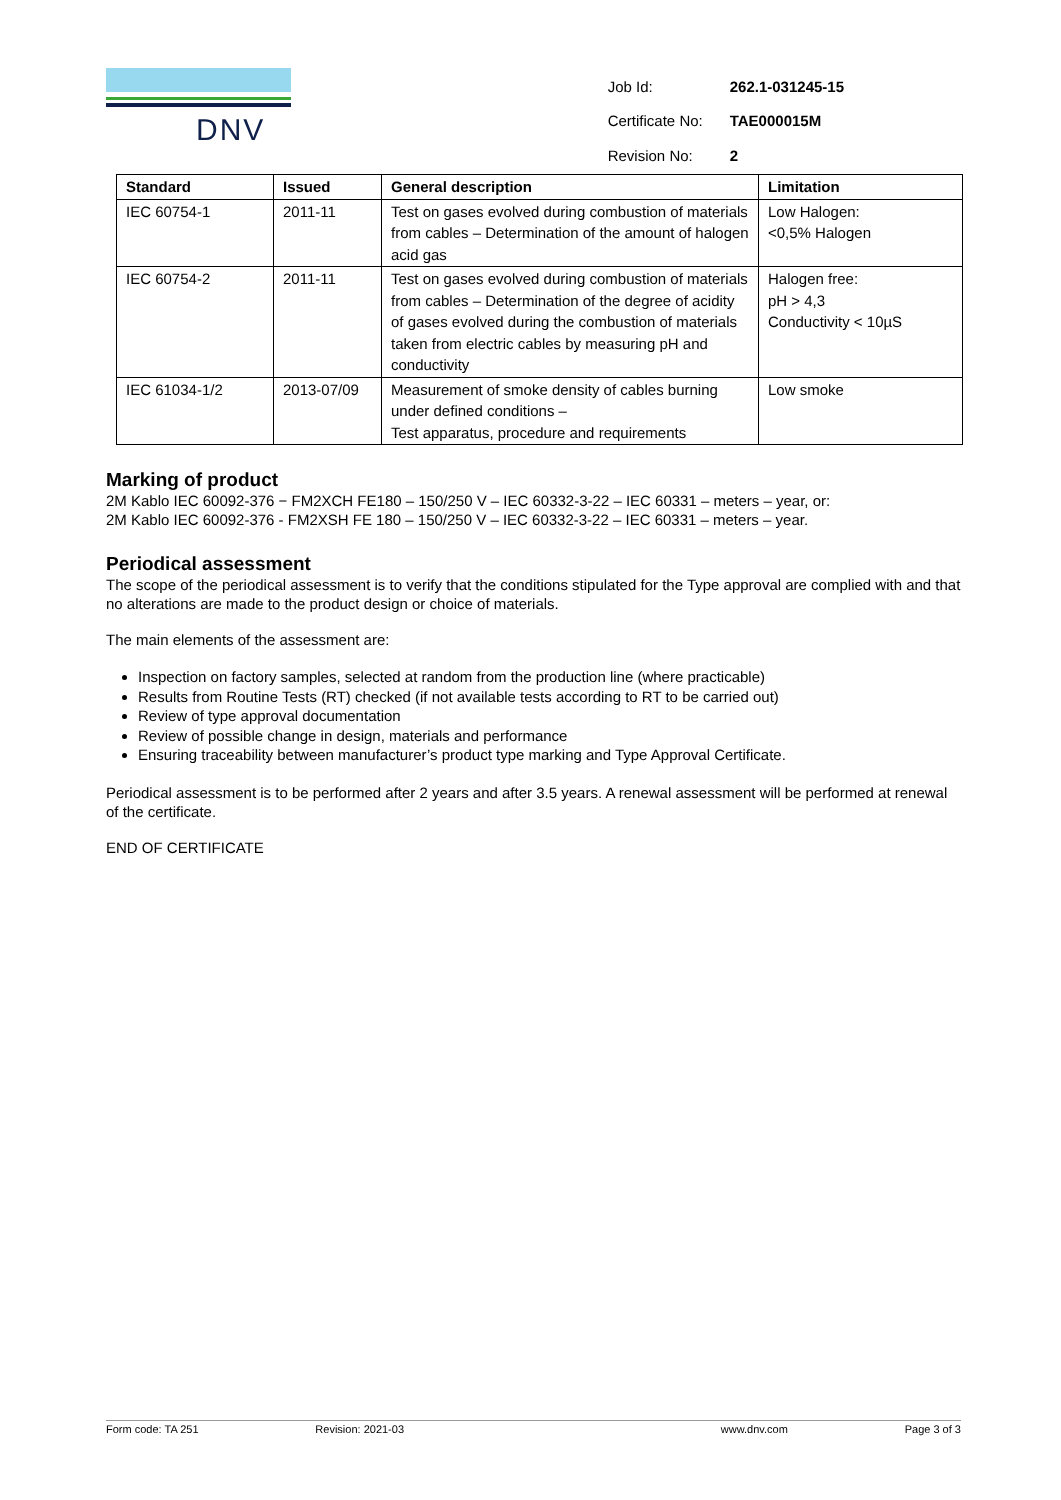DNV
| Job Id: | 262.1-031245-15 |
| Certificate No: | TAE000015M |
| Revision No: | 2 |
| Standard | Issued | General description | Limitation |
| --- | --- | --- | --- |
| IEC 60754-1 | 2011-11 | Test on gases evolved during combustion of materials from cables – Determination of the amount of halogen acid gas | Low Halogen: <0,5% Halogen |
| IEC 60754-2 | 2011-11 | Test on gases evolved during combustion of materials from cables – Determination of the degree of acidity of gases evolved during the combustion of materials taken from electric cables by measuring pH and conductivity | Halogen free: pH > 4,3 Conductivity < 10µS |
| IEC 61034-1/2 | 2013-07/09 | Measurement of smoke density of cables burning under defined conditions – Test apparatus, procedure and requirements | Low smoke |
Marking of product
2M Kablo IEC 60092-376 − FM2XCH FE180 – 150/250 V – IEC 60332-3-22 – IEC 60331 – meters – year, or:
2M Kablo IEC 60092-376 - FM2XSH FE 180 – 150/250 V – IEC 60332-3-22 – IEC 60331 – meters – year.
Periodical assessment
The scope of the periodical assessment is to verify that the conditions stipulated for the Type approval are complied with and that no alterations are made to the product design or choice of materials.
The main elements of the assessment are:
Inspection on factory samples, selected at random from the production line (where practicable)
Results from Routine Tests (RT) checked (if not available tests according to RT to be carried out)
Review of type approval documentation
Review of possible change in design, materials and performance
Ensuring traceability between manufacturer’s product type marking and Type Approval Certificate.
Periodical assessment is to be performed after 2 years and after 3.5 years. A renewal assessment will be performed at renewal of the certificate.
END OF CERTIFICATE
Form code: TA 251 Revision: 2021-03 www.dnv.com Page 3 of 3